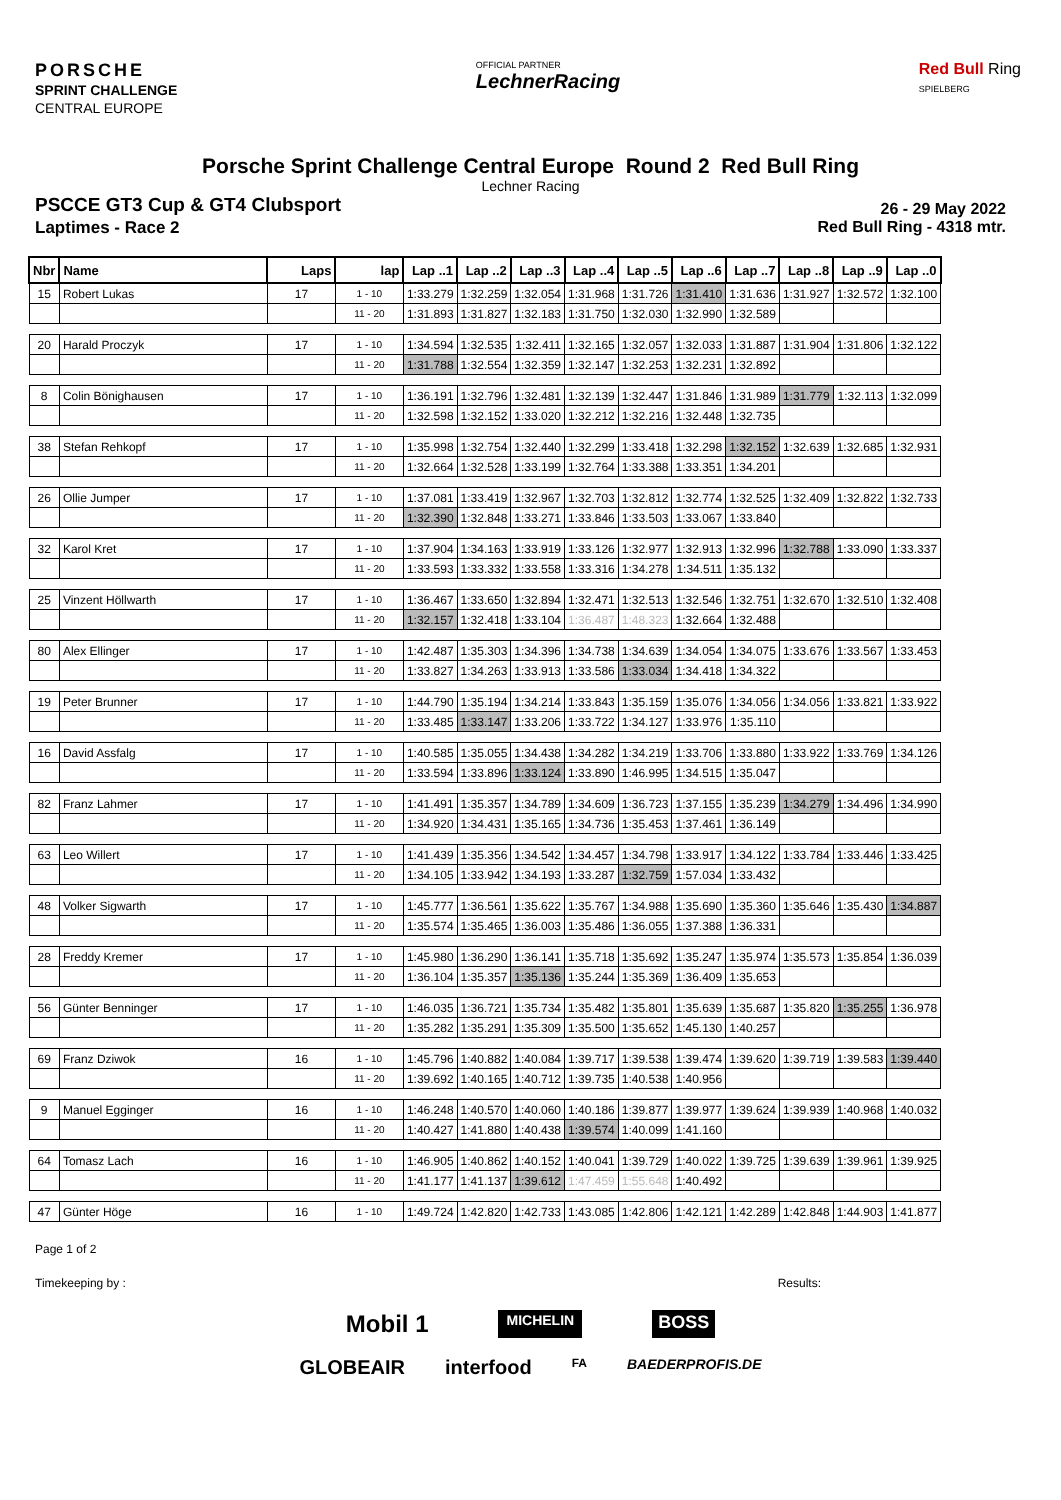PORSCHE
SPRINT CHALLENGE
CENTRAL EUROPE
OFFICIAL PARTNER
LechnerRacing
Red Bull Ring
SPIELBERG
Porsche Sprint Challenge Central Europe Round 2 Red Bull Ring
Lechner Racing
PSCCE GT3 Cup & GT4 Clubsport
Laptimes - Race 2
26 - 29 May 2022
Red Bull Ring - 4318 mtr.
| Nbr | Name | Laps | lap | Lap ..1 | Lap ..2 | Lap ..3 | Lap ..4 | Lap ..5 | Lap ..6 | Lap ..7 | Lap ..8 | Lap ..9 | Lap ..0 |
| --- | --- | --- | --- | --- | --- | --- | --- | --- | --- | --- | --- | --- | --- |
| 15 | Robert Lukas | 17 | 1 - 10 | 1:33.279 | 1:32.259 | 1:32.054 | 1:31.968 | 1:31.726 | 1:31.410 | 1:31.636 | 1:31.927 | 1:32.572 | 1:32.100 |
| | | | 11 - 20 | 1:31.893 | 1:31.827 | 1:32.183 | 1:31.750 | 1:32.030 | 1:32.990 | 1:32.589 | | | |
| 20 | Harald Proczyk | 17 | 1 - 10 | 1:34.594 | 1:32.535 | 1:32.411 | 1:32.165 | 1:32.057 | 1:32.033 | 1:31.887 | 1:31.904 | 1:31.806 | 1:32.122 |
| | | | 11 - 20 | 1:31.788 | 1:32.554 | 1:32.359 | 1:32.147 | 1:32.253 | 1:32.231 | 1:32.892 | | | |
| 8 | Colin Bönighausen | 17 | 1 - 10 | 1:36.191 | 1:32.796 | 1:32.481 | 1:32.139 | 1:32.447 | 1:31.846 | 1:31.989 | 1:31.779 | 1:32.113 | 1:32.099 |
| | | | 11 - 20 | 1:32.598 | 1:32.152 | 1:33.020 | 1:32.212 | 1:32.216 | 1:32.448 | 1:32.735 | | | |
| 38 | Stefan Rehkopf | 17 | 1 - 10 | 1:35.998 | 1:32.754 | 1:32.440 | 1:32.299 | 1:33.418 | 1:32.298 | 1:32.152 | 1:32.639 | 1:32.685 | 1:32.931 |
| | | | 11 - 20 | 1:32.664 | 1:32.528 | 1:33.199 | 1:32.764 | 1:33.388 | 1:33.351 | 1:34.201 | | | |
| 26 | Ollie Jumper | 17 | 1 - 10 | 1:37.081 | 1:33.419 | 1:32.967 | 1:32.703 | 1:32.812 | 1:32.774 | 1:32.525 | 1:32.409 | 1:32.822 | 1:32.733 |
| | | | 11 - 20 | 1:32.390 | 1:32.848 | 1:33.271 | 1:33.846 | 1:33.503 | 1:33.067 | 1:33.840 | | | |
| 32 | Karol Kret | 17 | 1 - 10 | 1:37.904 | 1:34.163 | 1:33.919 | 1:33.126 | 1:32.977 | 1:32.913 | 1:32.996 | 1:32.788 | 1:33.090 | 1:33.337 |
| | | | 11 - 20 | 1:33.593 | 1:33.332 | 1:33.558 | 1:33.316 | 1:34.278 | 1:34.511 | 1:35.132 | | | |
| 25 | Vinzent Höllwarth | 17 | 1 - 10 | 1:36.467 | 1:33.650 | 1:32.894 | 1:32.471 | 1:32.513 | 1:32.546 | 1:32.751 | 1:32.670 | 1:32.510 | 1:32.408 |
| | | | 11 - 20 | 1:32.157 | 1:32.418 | 1:33.104 | 1:36.487 | 1:48.323 | 1:32.664 | 1:32.488 | | | |
| 80 | Alex Ellinger | 17 | 1 - 10 | 1:42.487 | 1:35.303 | 1:34.396 | 1:34.738 | 1:34.639 | 1:34.054 | 1:34.075 | 1:33.676 | 1:33.567 | 1:33.453 |
| | | | 11 - 20 | 1:33.827 | 1:34.263 | 1:33.913 | 1:33.586 | 1:33.034 | 1:34.418 | 1:34.322 | | | |
| 19 | Peter Brunner | 17 | 1 - 10 | 1:44.790 | 1:35.194 | 1:34.214 | 1:33.843 | 1:35.159 | 1:35.076 | 1:34.056 | 1:34.056 | 1:33.821 | 1:33.922 |
| | | | 11 - 20 | 1:33.485 | 1:33.147 | 1:33.206 | 1:33.722 | 1:34.127 | 1:33.976 | 1:35.110 | | | |
| 16 | David Assfalg | 17 | 1 - 10 | 1:40.585 | 1:35.055 | 1:34.438 | 1:34.282 | 1:34.219 | 1:33.706 | 1:33.880 | 1:33.922 | 1:33.769 | 1:34.126 |
| | | | 11 - 20 | 1:33.594 | 1:33.896 | 1:33.124 | 1:33.890 | 1:46.995 | 1:34.515 | 1:35.047 | | | |
| 82 | Franz Lahmer | 17 | 1 - 10 | 1:41.491 | 1:35.357 | 1:34.789 | 1:34.609 | 1:36.723 | 1:37.155 | 1:35.239 | 1:34.279 | 1:34.496 | 1:34.990 |
| | | | 11 - 20 | 1:34.920 | 1:34.431 | 1:35.165 | 1:34.736 | 1:35.453 | 1:37.461 | 1:36.149 | | | |
| 63 | Leo Willert | 17 | 1 - 10 | 1:41.439 | 1:35.356 | 1:34.542 | 1:34.457 | 1:34.798 | 1:33.917 | 1:34.122 | 1:33.784 | 1:33.446 | 1:33.425 |
| | | | 11 - 20 | 1:34.105 | 1:33.942 | 1:34.193 | 1:33.287 | 1:32.759 | 1:57.034 | 1:33.432 | | | |
| 48 | Volker Sigwarth | 17 | 1 - 10 | 1:45.777 | 1:36.561 | 1:35.622 | 1:35.767 | 1:34.988 | 1:35.690 | 1:35.360 | 1:35.646 | 1:35.430 | 1:34.887 |
| | | | 11 - 20 | 1:35.574 | 1:35.465 | 1:36.003 | 1:35.486 | 1:36.055 | 1:37.388 | 1:36.331 | | | |
| 28 | Freddy Kremer | 17 | 1 - 10 | 1:45.980 | 1:36.290 | 1:36.141 | 1:35.718 | 1:35.692 | 1:35.247 | 1:35.974 | 1:35.573 | 1:35.854 | 1:36.039 |
| | | | 11 - 20 | 1:36.104 | 1:35.357 | 1:35.136 | 1:35.244 | 1:35.369 | 1:36.409 | 1:35.653 | | | |
| 56 | Günter Benninger | 17 | 1 - 10 | 1:46.035 | 1:36.721 | 1:35.734 | 1:35.482 | 1:35.801 | 1:35.639 | 1:35.687 | 1:35.820 | 1:35.255 | 1:36.978 |
| | | | 11 - 20 | 1:35.282 | 1:35.291 | 1:35.309 | 1:35.500 | 1:35.652 | 1:45.130 | 1:40.257 | | | |
| 69 | Franz Dziwok | 16 | 1 - 10 | 1:45.796 | 1:40.882 | 1:40.084 | 1:39.717 | 1:39.538 | 1:39.474 | 1:39.620 | 1:39.719 | 1:39.583 | 1:39.440 |
| | | | 11 - 20 | 1:39.692 | 1:40.165 | 1:40.712 | 1:39.735 | 1:40.538 | 1:40.956 | | | | |
| 9 | Manuel Egginger | 16 | 1 - 10 | 1:46.248 | 1:40.570 | 1:40.060 | 1:40.186 | 1:39.877 | 1:39.977 | 1:39.624 | 1:39.939 | 1:40.968 | 1:40.032 |
| | | | 11 - 20 | 1:40.427 | 1:41.880 | 1:40.438 | 1:39.574 | 1:40.099 | 1:41.160 | | | | |
| 64 | Tomasz Lach | 16 | 1 - 10 | 1:46.905 | 1:40.862 | 1:40.152 | 1:40.041 | 1:39.729 | 1:40.022 | 1:39.725 | 1:39.639 | 1:39.961 | 1:39.925 |
| | | | 11 - 20 | 1:41.177 | 1:41.137 | 1:39.612 | 1:47.459 | 1:55.648 | 1:40.492 | | | | |
| 47 | Günter Höge | 16 | 1 - 10 | 1:49.724 | 1:42.820 | 1:42.733 | 1:43.085 | 1:42.806 | 1:42.121 | 1:42.289 | 1:42.848 | 1:44.903 | 1:41.877 |
Page 1 of 2
Timekeeping by : Results:
Mobil 1 MICHELIN BOSS
GLOBEAIR interfood FA BAEDERPROFIS.DE